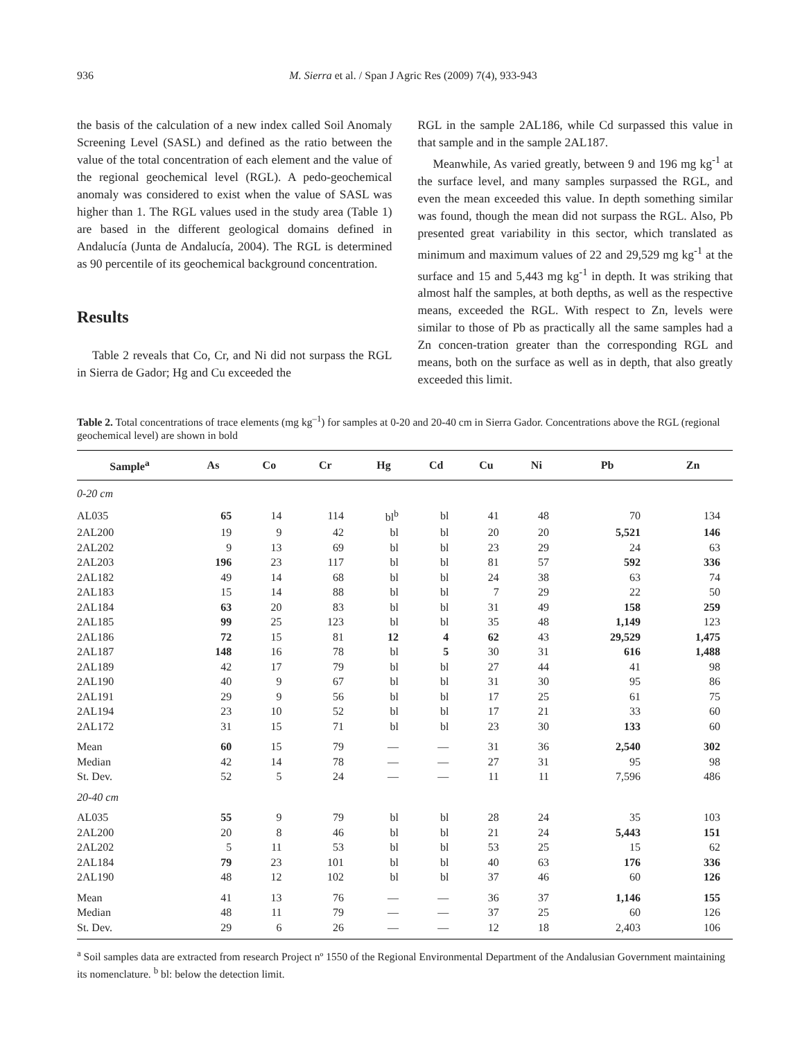936 M. Sierra et al. / Span J Agric Res (2009) 7(4), 933-943
the basis of the calculation of a new index called Soil Anomaly Screening Level (SASL) and defined as the ratio between the value of the total concentration of each element and the value of the regional geochemical level (RGL). A pedo-geochemical anomaly was considered to exist when the value of SASL was higher than 1. The RGL values used in the study area (Table 1) are based in the different geological domains defined in Andalucía (Junta de Andalucía, 2004). The RGL is determined as 90 percentile of its geochemical background concentration.
Results
Table 2 reveals that Co, Cr, and Ni did not surpass the RGL in Sierra de Gador; Hg and Cu exceeded the
RGL in the sample 2AL186, while Cd surpassed this value in that sample and in the sample 2AL187.
Meanwhile, As varied greatly, between 9 and 196 mg kg<sup>-1</sup> at the surface level, and many samples surpassed the RGL, and even the mean exceeded this value. In depth something similar was found, though the mean did not surpass the RGL. Also, Pb presented great variability in this sector, which translated as minimum and maximum values of 22 and 29,529 mg kg<sup>-1</sup> at the surface and 15 and 5,443 mg kg<sup>-1</sup> in depth. It was striking that almost half the samples, at both depths, as well as the respective means, exceeded the RGL. With respect to Zn, levels were similar to those of Pb as practically all the same samples had a Zn concen-tration greater than the corresponding RGL and means, both on the surface as well as in depth, that also greatly exceeded this limit.
Table 2. Total concentrations of trace elements (mg kg<sup>–1</sup>) for samples at 0-20 and 20-40 cm in Sierra Gador. Concentrations above the RGL (regional geochemical level) are shown in bold
| Sample<sup>a</sup> | As | Co | Cr | Hg | Cd | Cu | Ni | Pb | Zn |
| --- | --- | --- | --- | --- | --- | --- | --- | --- | --- |
| 0-20 cm | | | | | | | | | |
| AL035 | 65 | 14 | 114 | bl<sup>b</sup> | bl | 41 | 48 | 70 | 134 |
| 2AL200 | 19 | 9 | 42 | bl | bl | 20 | 20 | 5,521 | 146 |
| 2AL202 | 9 | 13 | 69 | bl | bl | 23 | 29 | 24 | 63 |
| 2AL203 | 196 | 23 | 117 | bl | bl | 81 | 57 | 592 | 336 |
| 2AL182 | 49 | 14 | 68 | bl | bl | 24 | 38 | 63 | 74 |
| 2AL183 | 15 | 14 | 88 | bl | bl | 7 | 29 | 22 | 50 |
| 2AL184 | 63 | 20 | 83 | bl | bl | 31 | 49 | 158 | 259 |
| 2AL185 | 99 | 25 | 123 | bl | bl | 35 | 48 | 1,149 | 123 |
| 2AL186 | 72 | 15 | 81 | 12 | 4 | 62 | 43 | 29,529 | 1,475 |
| 2AL187 | 148 | 16 | 78 | bl | 5 | 30 | 31 | 616 | 1,488 |
| 2AL189 | 42 | 17 | 79 | bl | bl | 27 | 44 | 41 | 98 |
| 2AL190 | 40 | 9 | 67 | bl | bl | 31 | 30 | 95 | 86 |
| 2AL191 | 29 | 9 | 56 | bl | bl | 17 | 25 | 61 | 75 |
| 2AL194 | 23 | 10 | 52 | bl | bl | 17 | 21 | 33 | 60 |
| 2AL172 | 31 | 15 | 71 | bl | bl | 23 | 30 | 133 | 60 |
| Mean | 60 | 15 | 79 | — | — | 31 | 36 | 2,540 | 302 |
| Median | 42 | 14 | 78 | — | — | 27 | 31 | 95 | 98 |
| St. Dev. | 52 | 5 | 24 | — | — | 11 | 11 | 7,596 | 486 |
| 20-40 cm | | | | | | | | | |
| AL035 | 55 | 9 | 79 | bl | bl | 28 | 24 | 35 | 103 |
| 2AL200 | 20 | 8 | 46 | bl | bl | 21 | 24 | 5,443 | 151 |
| 2AL202 | 5 | 11 | 53 | bl | bl | 53 | 25 | 15 | 62 |
| 2AL184 | 79 | 23 | 101 | bl | bl | 40 | 63 | 176 | 336 |
| 2AL190 | 48 | 12 | 102 | bl | bl | 37 | 46 | 60 | 126 |
| Mean | 41 | 13 | 76 | — | — | 36 | 37 | 1,146 | 155 |
| Median | 48 | 11 | 79 | — | — | 37 | 25 | 60 | 126 |
| St. Dev. | 29 | 6 | 26 | — | — | 12 | 18 | 2,403 | 106 |
<sup>a</sup> Soil samples data are extracted from research Project nº 1550 of the Regional Environmental Department of the Andalusian Government maintaining its nomenclature. <sup>b</sup> bl: below the detection limit.